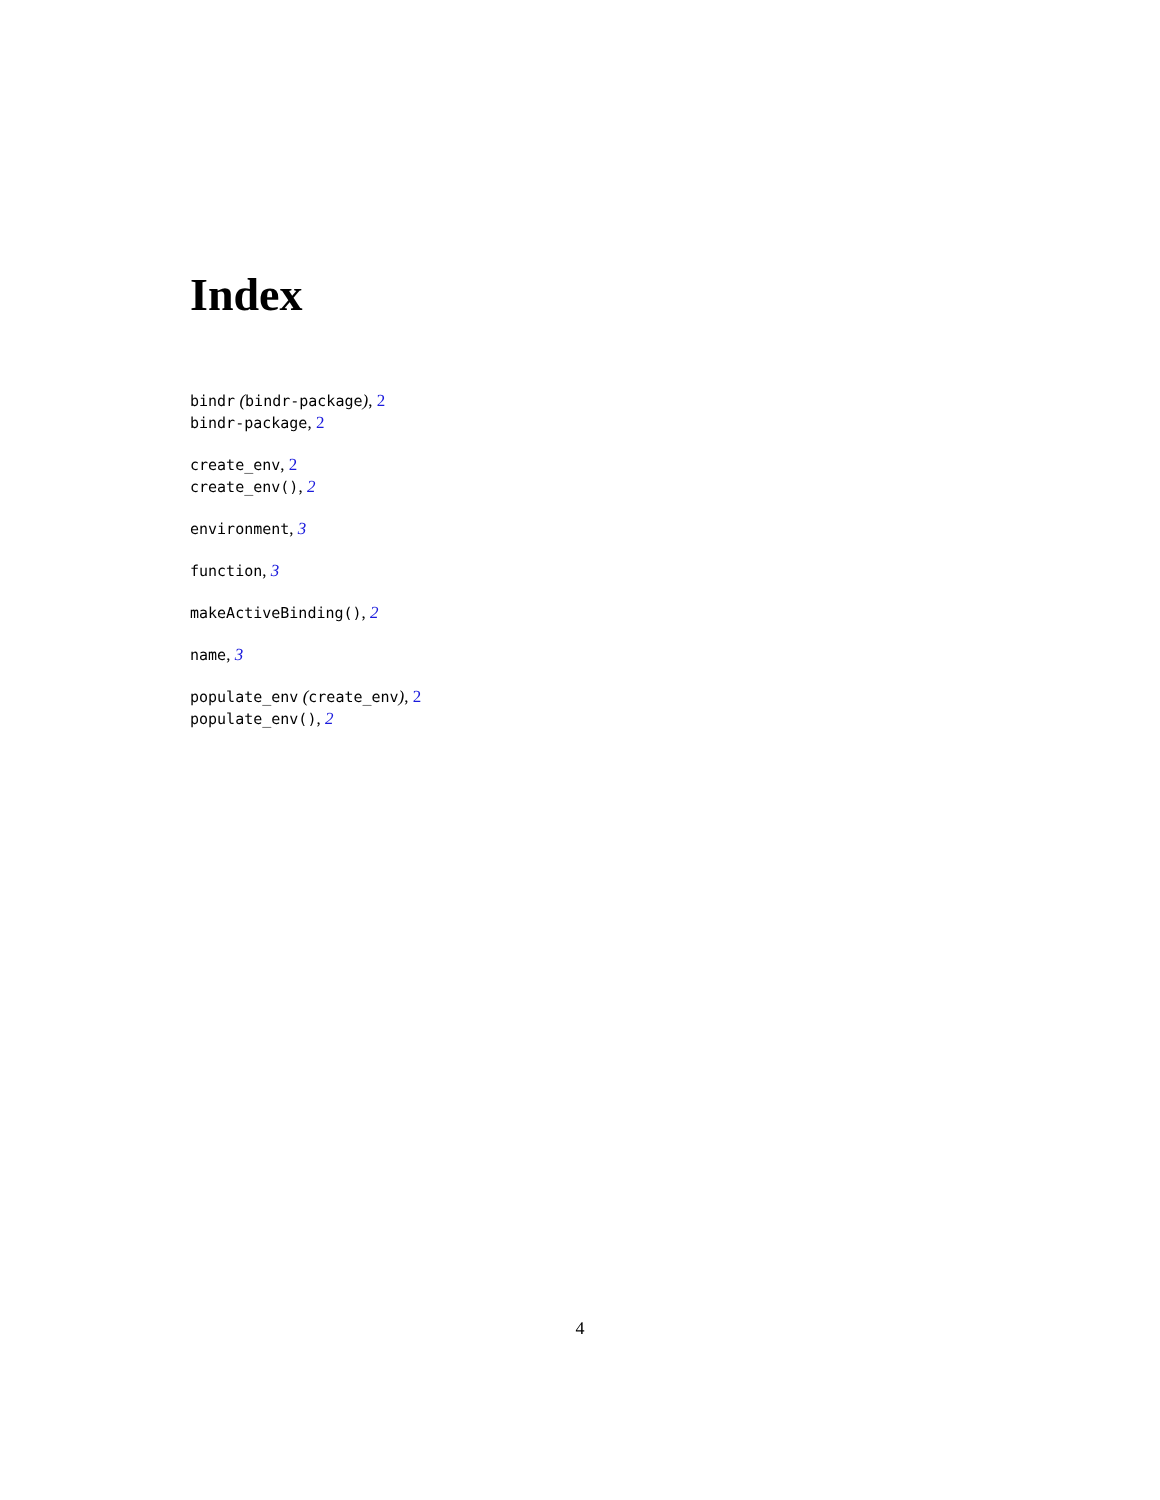Index
bindr (bindr-package), 2
bindr-package, 2
create_env, 2
create_env(), 2
environment, 3
function, 3
makeActiveBinding(), 2
name, 3
populate_env (create_env), 2
populate_env(), 2
4